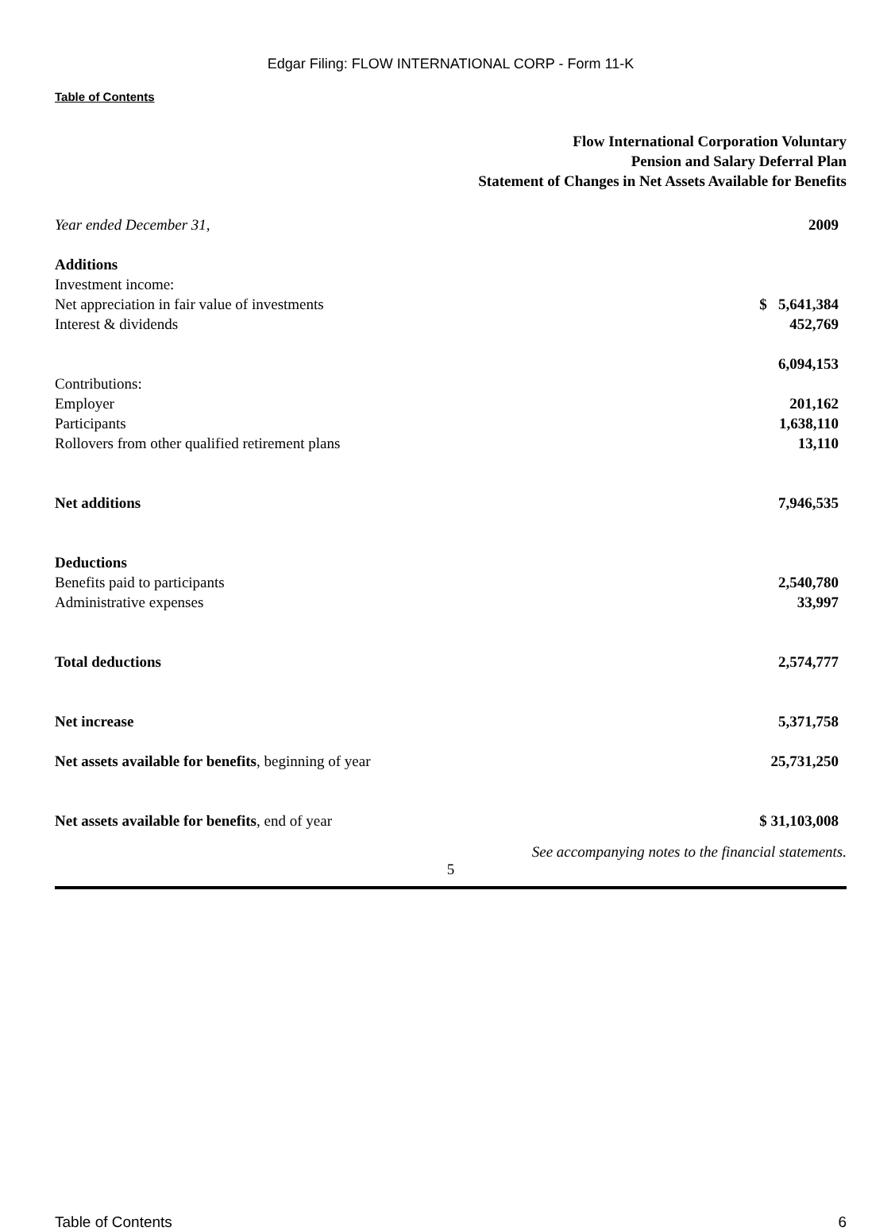Edgar Filing: FLOW INTERNATIONAL CORP - Form 11-K
Table of Contents
Flow International Corporation Voluntary
Pension and Salary Deferral Plan
Statement of Changes in Net Assets Available for Benefits
| Year ended December 31, | 2009 |
| Additions | |
| Investment income: | |
| Net appreciation in fair value of investments | $ 5,641,384 |
| Interest & dividends | 452,769 |
| | 6,094,153 |
| Contributions: | |
| Employer | 201,162 |
| Participants | 1,638,110 |
| Rollovers from other qualified retirement plans | 13,110 |
| Net additions | 7,946,535 |
| Deductions | |
| Benefits paid to participants | 2,540,780 |
| Administrative expenses | 33,997 |
| Total deductions | 2,574,777 |
| Net increase | 5,371,758 |
| Net assets available for benefits , beginning of year | 25,731,250 |
| Net assets available for benefits , end of year | $ 31,103,008 |
See accompanying notes to the financial statements.
5
Table of Contents 6